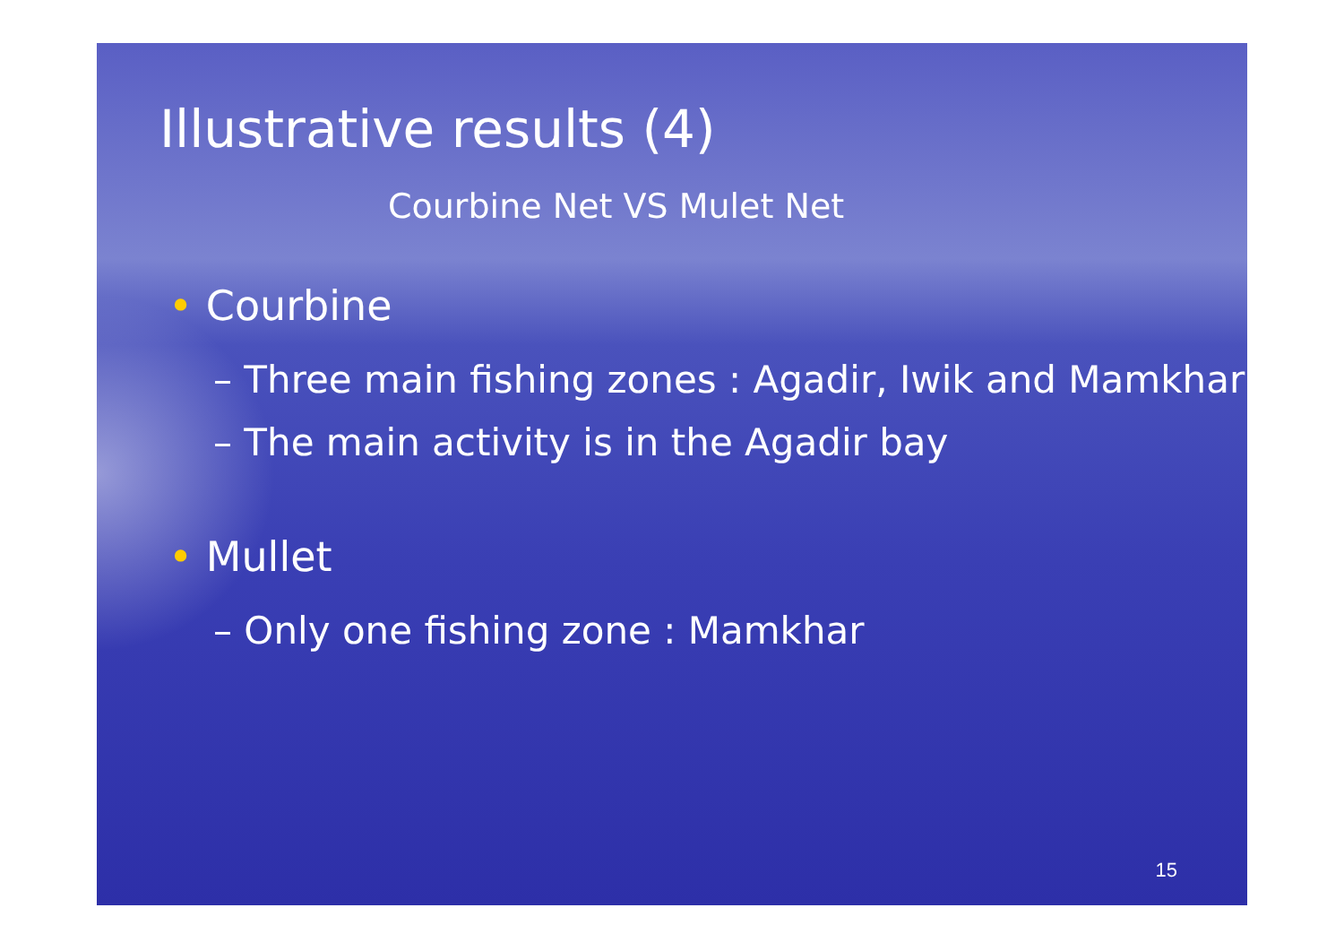Illustrative results (4)
Courbine Net VS Mulet Net
• Courbine
– Three main fishing zones : Agadir, Iwik and Mamkhar
– The main activity is in the Agadir bay
• Mullet
– Only one fishing zone : Mamkhar
15